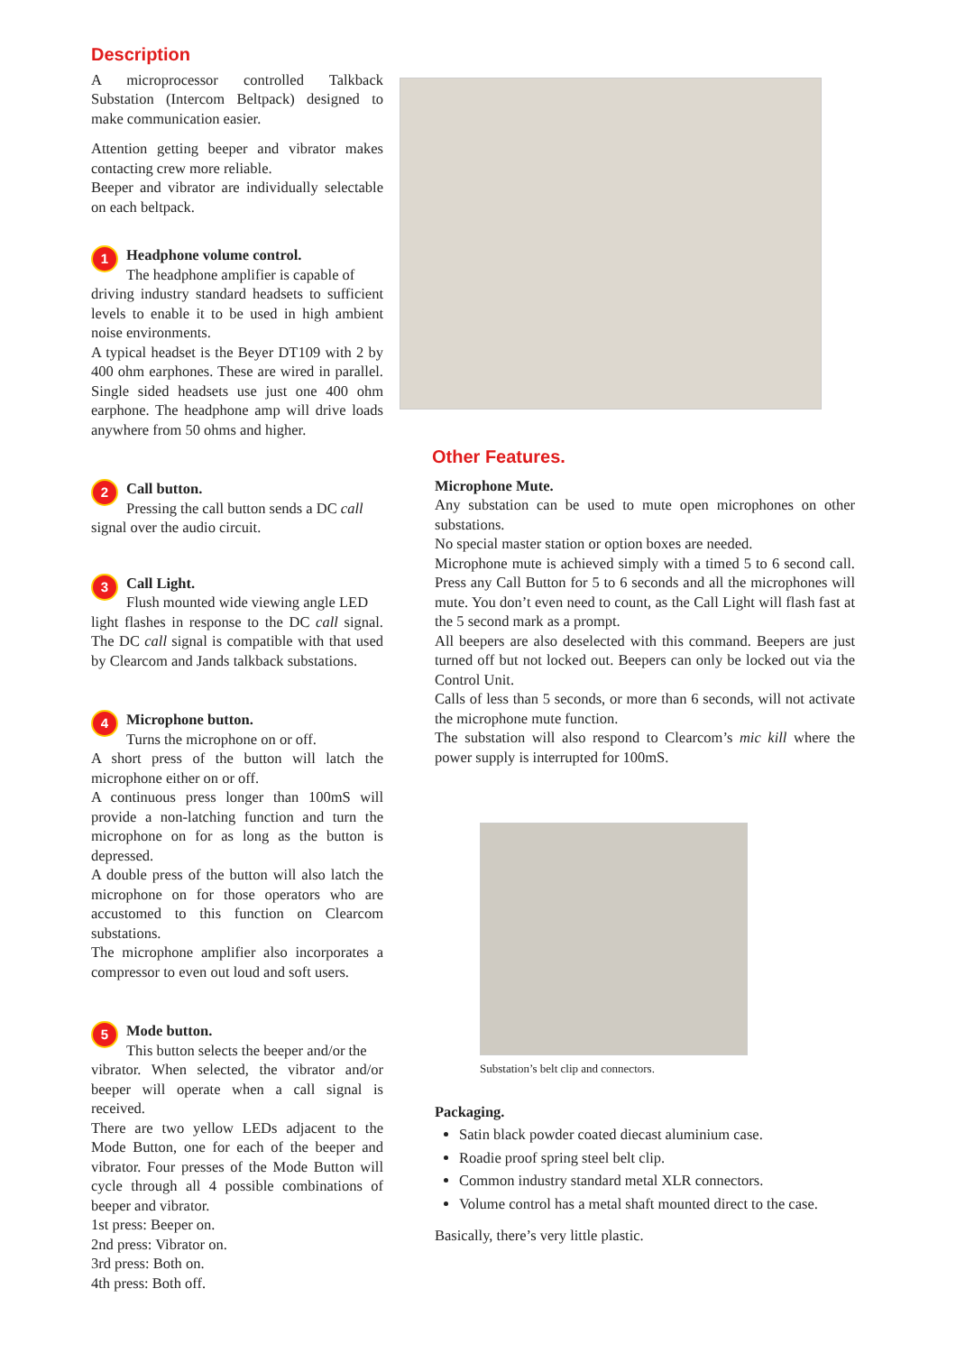Description
A microprocessor controlled Talkback Substation (Intercom Beltpack) designed to make communication easier.
Attention getting beeper and vibrator makes contacting crew more reliable.
Beeper and vibrator are individually selectable on each beltpack.
1
Headphone volume control.
The headphone amplifier is capable of
driving industry standard headsets to sufficient levels to enable it to be used in high ambient noise environments.
A typical headset is the Beyer DT109 with 2 by 400 ohm earphones. These are wired in parallel. Single sided headsets use just one 400 ohm earphone. The headphone amp will drive loads anywhere from 50 ohms and higher.
2
Call button.
Pressing the call button sends a DC call
signal over the audio circuit.
3
Call Light.
Flush mounted wide viewing angle LED
light flashes in response to the DC call signal. The DC call signal is compatible with that used by Clearcom and Jands talkback substations.
4
Microphone button.
Turns the microphone on or off.
A short press of the button will latch the microphone either on or off.
A continuous press longer than 100mS will provide a non-latching function and turn the microphone on for as long as the button is depressed.
A double press of the button will also latch the microphone on for those operators who are accustomed to this function on Clearcom substations.
The microphone amplifier also incorporates a compressor to even out loud and soft users.
5
Mode button.
This button selects the beeper and/or the
vibrator. When selected, the vibrator and/or beeper will operate when a call signal is received.
There are two yellow LEDs adjacent to the Mode Button, one for each of the beeper and vibrator. Four presses of the Mode Button will cycle through all 4 possible combinations of beeper and vibrator.
1st press: Beeper on.
2nd press: Vibrator on.
3rd press: Both on.
4th press: Both off.
Other Features.
Microphone Mute.
Any substation can be used to mute open microphones on other substations.
No special master station or option boxes are needed.
Microphone mute is achieved simply with a timed 5 to 6 second call. Press any Call Button for 5 to 6 seconds and all the microphones will mute. You don’t even need to count, as the Call Light will flash fast at the 5 second mark as a prompt.
All beepers are also deselected with this command. Beepers are just turned off but not locked out. Beepers can only be locked out via the Control Unit.
Calls of less than 5 seconds, or more than 6 seconds, will not activate the microphone mute function.
The substation will also respond to Clearcom’s mic kill where the power supply is interrupted for 100mS.
Substation’s belt clip and connectors.
Packaging.
Satin black powder coated diecast aluminium case.
Roadie proof spring steel belt clip.
Common industry standard metal XLR connectors.
Volume control has a metal shaft mounted direct to the case.
Basically, there’s very little plastic.